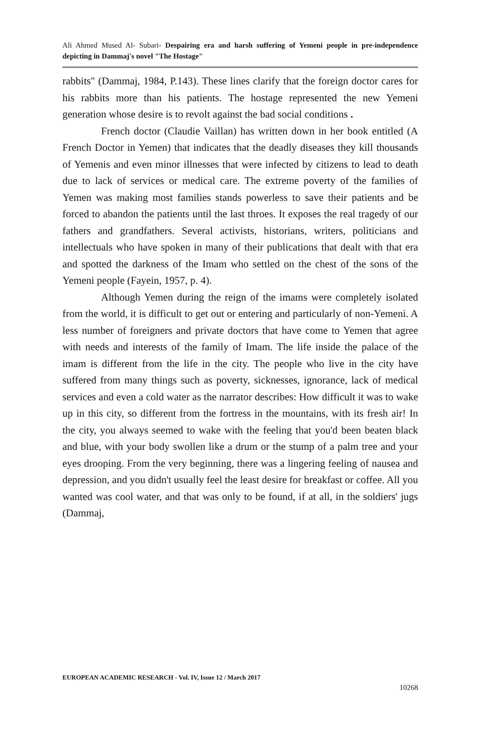Ali Ahmed Mused Al- Subari- Despairing era and harsh suffering of Yemeni people in pre-independence depicting in Dammaj's novel "The Hostage"
rabbits" (Dammaj, 1984, P.143). These lines clarify that the foreign doctor cares for his rabbits more than his patients. The hostage represented the new Yemeni generation whose desire is to revolt against the bad social conditions .
French doctor (Claudie Vaillan) has written down in her book entitled (A French Doctor in Yemen) that indicates that the deadly diseases they kill thousands of Yemenis and even minor illnesses that were infected by citizens to lead to death due to lack of services or medical care. The extreme poverty of the families of Yemen was making most families stands powerless to save their patients and be forced to abandon the patients until the last throes. It exposes the real tragedy of our fathers and grandfathers. Several activists, historians, writers, politicians and intellectuals who have spoken in many of their publications that dealt with that era and spotted the darkness of the Imam who settled on the chest of the sons of the Yemeni people (Fayein, 1957, p. 4).
Although Yemen during the reign of the imams were completely isolated from the world, it is difficult to get out or entering and particularly of non-Yemeni. A less number of foreigners and private doctors that have come to Yemen that agree with needs and interests of the family of Imam. The life inside the palace of the imam is different from the life in the city. The people who live in the city have suffered from many things such as poverty, sicknesses, ignorance, lack of medical services and even a cold water as the narrator describes: How difficult it was to wake up in this city, so different from the fortress in the mountains, with its fresh air! In the city, you always seemed to wake with the feeling that you'd been beaten black and blue, with your body swollen like a drum or the stump of a palm tree and your eyes drooping. From the very beginning, there was a lingering feeling of nausea and depression, and you didn't usually feel the least desire for breakfast or coffee. All you wanted was cool water, and that was only to be found, if at all, in the soldiers' jugs (Dammaj,
EUROPEAN ACADEMIC RESEARCH - Vol. IV, Issue 12 / March 2017
10268